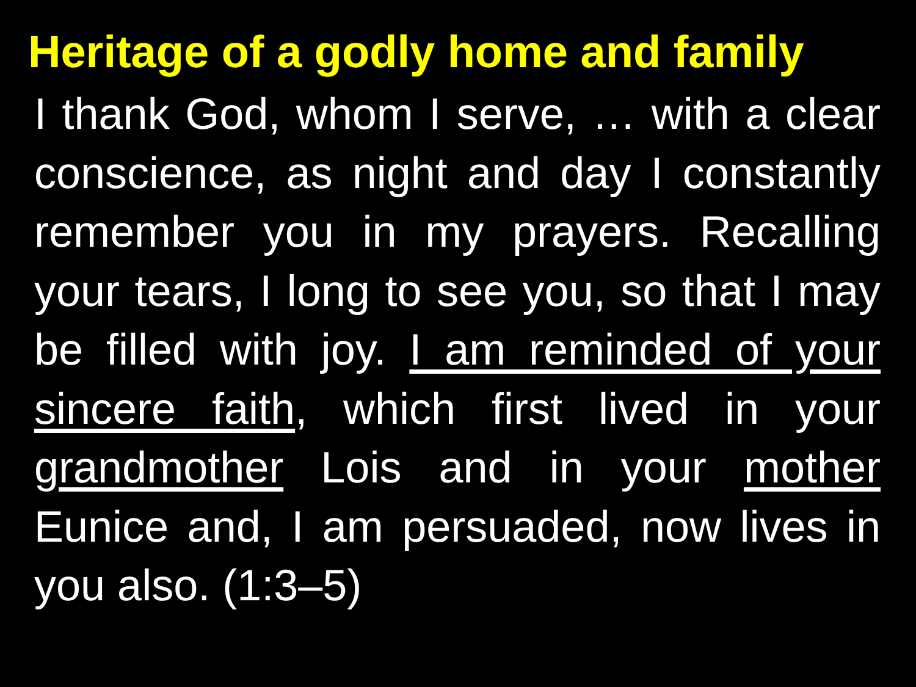Heritage of a godly home and family
I thank God, whom I serve, … with a clear conscience, as night and day I constantly remember you in my prayers. Recalling your tears, I long to see you, so that I may be filled with joy. I am reminded of your sincere faith, which first lived in your grandmother Lois and in your mother Eunice and, I am persuaded, now lives in you also. (1:3–5)